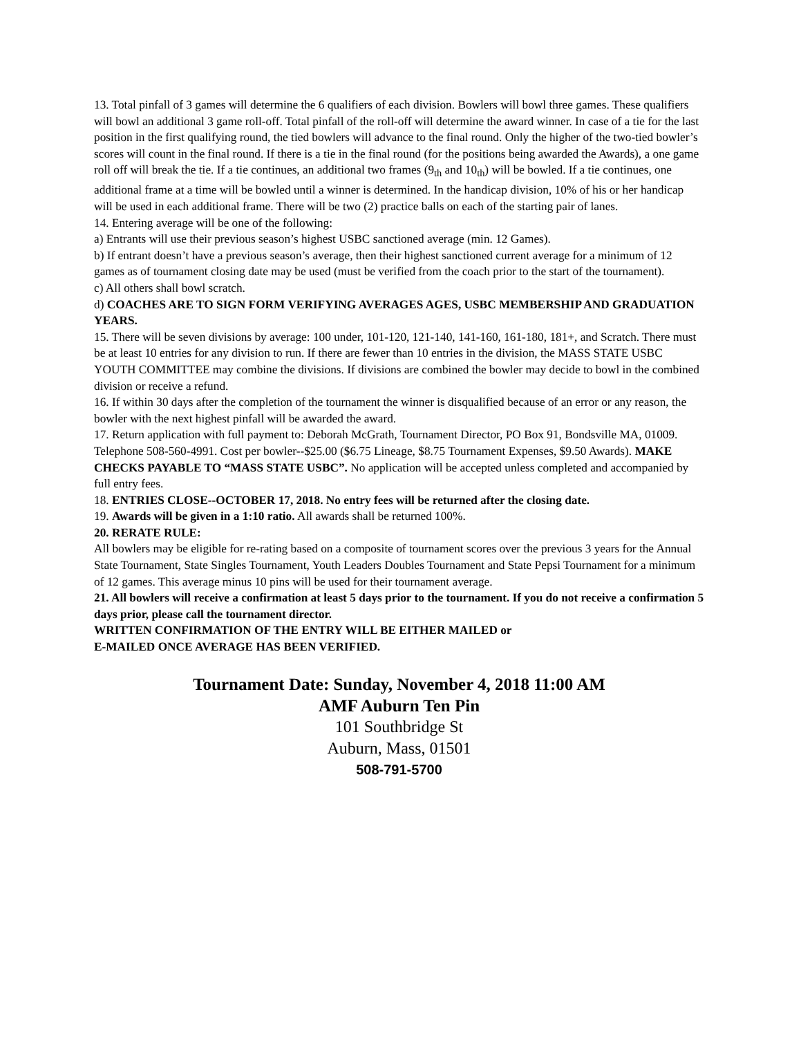13. Total pinfall of 3 games will determine the 6 qualifiers of each division. Bowlers will bowl three games. These qualifiers will bowl an additional 3 game roll-off. Total pinfall of the roll-off will determine the award winner. In case of a tie for the last position in the first qualifying round, the tied bowlers will advance to the final round. Only the higher of the two-tied bowler’s scores will count in the final round. If there is a tie in the final round (for the positions being awarded the Awards), a one game roll off will break the tie. If a tie continues, an additional two frames (9<sub>th</sub> and 10<sub>th</sub>) will be bowled. If a tie continues, one additional frame at a time will be bowled until a winner is determined. In the handicap division, 10% of his or her handicap will be used in each additional frame. There will be two (2) practice balls on each of the starting pair of lanes.
14. Entering average will be one of the following:
a) Entrants will use their previous season’s highest USBC sanctioned average (min. 12 Games).
b) If entrant doesn’t have a previous season’s average, then their highest sanctioned current average for a minimum of 12 games as of tournament closing date may be used (must be verified from the coach prior to the start of the tournament).
c) All others shall bowl scratch.
d) COACHES ARE TO SIGN FORM VERIFYING AVERAGES AGES, USBC MEMBERSHIP AND GRADUATION YEARS.
15. There will be seven divisions by average: 100 under, 101-120, 121-140, 141-160, 161-180, 181+, and Scratch. There must be at least 10 entries for any division to run. If there are fewer than 10 entries in the division, the MASS STATE USBC YOUTH COMMITTEE may combine the divisions. If divisions are combined the bowler may decide to bowl in the combined division or receive a refund.
16. If within 30 days after the completion of the tournament the winner is disqualified because of an error or any reason, the bowler with the next highest pinfall will be awarded the award.
17. Return application with full payment to: Deborah McGrath, Tournament Director, PO Box 91, Bondsville MA, 01009. Telephone 508-560-4991. Cost per bowler--$25.00 ($6.75 Lineage, $8.75 Tournament Expenses, $9.50 Awards). MAKE CHECKS PAYABLE TO “MASS STATE USBC”. No application will be accepted unless completed and accompanied by full entry fees.
18. ENTRIES CLOSE--OCTOBER 17, 2018. No entry fees will be returned after the closing date.
19. Awards will be given in a 1:10 ratio. All awards shall be returned 100%.
20. RERATE RULE:
All bowlers may be eligible for re-rating based on a composite of tournament scores over the previous 3 years for the Annual State Tournament, State Singles Tournament, Youth Leaders Doubles Tournament and State Pepsi Tournament for a minimum of 12 games. This average minus 10 pins will be used for their tournament average.
21. All bowlers will receive a confirmation at least 5 days prior to the tournament. If you do not receive a confirmation 5 days prior, please call the tournament director.
WRITTEN CONFIRMATION OF THE ENTRY WILL BE EITHER MAILED or
E-MAILED ONCE AVERAGE HAS BEEN VERIFIED.
Tournament Date: Sunday, November 4, 2018 11:00 AM
AMF Auburn Ten Pin
101 Southbridge St
Auburn, Mass, 01501
508-791-5700